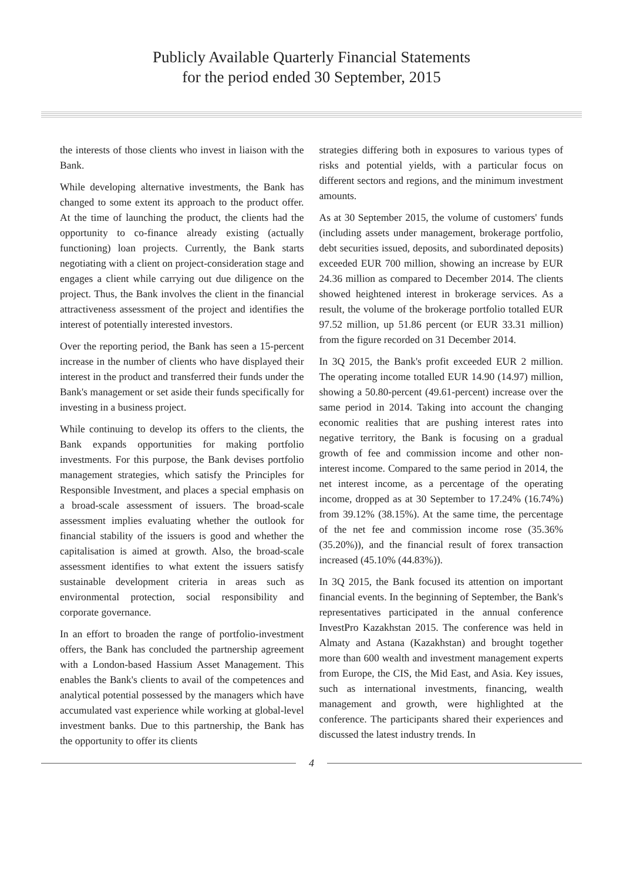Publicly Available Quarterly Financial Statements
for the period ended 30 September, 2015
the interests of those clients who invest in liaison with the Bank.
While developing alternative investments, the Bank has changed to some extent its approach to the product offer. At the time of launching the product, the clients had the opportunity to co-finance already existing (actually functioning) loan projects. Currently, the Bank starts negotiating with a client on project-consideration stage and engages a client while carrying out due diligence on the project. Thus, the Bank involves the client in the financial attractiveness assessment of the project and identifies the interest of potentially interested investors.
Over the reporting period, the Bank has seen a 15-percent increase in the number of clients who have displayed their interest in the product and transferred their funds under the Bank's management or set aside their funds specifically for investing in a business project.
While continuing to develop its offers to the clients, the Bank expands opportunities for making portfolio investments. For this purpose, the Bank devises portfolio management strategies, which satisfy the Principles for Responsible Investment, and places a special emphasis on a broad-scale assessment of issuers. The broad-scale assessment implies evaluating whether the outlook for financial stability of the issuers is good and whether the capitalisation is aimed at growth. Also, the broad-scale assessment identifies to what extent the issuers satisfy sustainable development criteria in areas such as environmental protection, social responsibility and corporate governance.
In an effort to broaden the range of portfolio-investment offers, the Bank has concluded the partnership agreement with a London-based Hassium Asset Management. This enables the Bank's clients to avail of the competences and analytical potential possessed by the managers which have accumulated vast experience while working at global-level investment banks. Due to this partnership, the Bank has the opportunity to offer its clients
strategies differing both in exposures to various types of risks and potential yields, with a particular focus on different sectors and regions, and the minimum investment amounts.
As at 30 September 2015, the volume of customers' funds (including assets under management, brokerage portfolio, debt securities issued, deposits, and subordinated deposits) exceeded EUR 700 million, showing an increase by EUR 24.36 million as compared to December 2014. The clients showed heightened interest in brokerage services. As a result, the volume of the brokerage portfolio totalled EUR 97.52 million, up 51.86 percent (or EUR 33.31 million) from the figure recorded on 31 December 2014.
In 3Q 2015, the Bank's profit exceeded EUR 2 million. The operating income totalled EUR 14.90 (14.97) million, showing a 50.80-percent (49.61-percent) increase over the same period in 2014. Taking into account the changing economic realities that are pushing interest rates into negative territory, the Bank is focusing on a gradual growth of fee and commission income and other non-interest income. Compared to the same period in 2014, the net interest income, as a percentage of the operating income, dropped as at 30 September to 17.24% (16.74%) from 39.12% (38.15%). At the same time, the percentage of the net fee and commission income rose (35.36% (35.20%)), and the financial result of forex transaction increased (45.10% (44.83%)).
In 3Q 2015, the Bank focused its attention on important financial events. In the beginning of September, the Bank's representatives participated in the annual conference InvestPro Kazakhstan 2015. The conference was held in Almaty and Astana (Kazakhstan) and brought together more than 600 wealth and investment management experts from Europe, the CIS, the Mid East, and Asia. Key issues, such as international investments, financing, wealth management and growth, were highlighted at the conference. The participants shared their experiences and discussed the latest industry trends. In
4